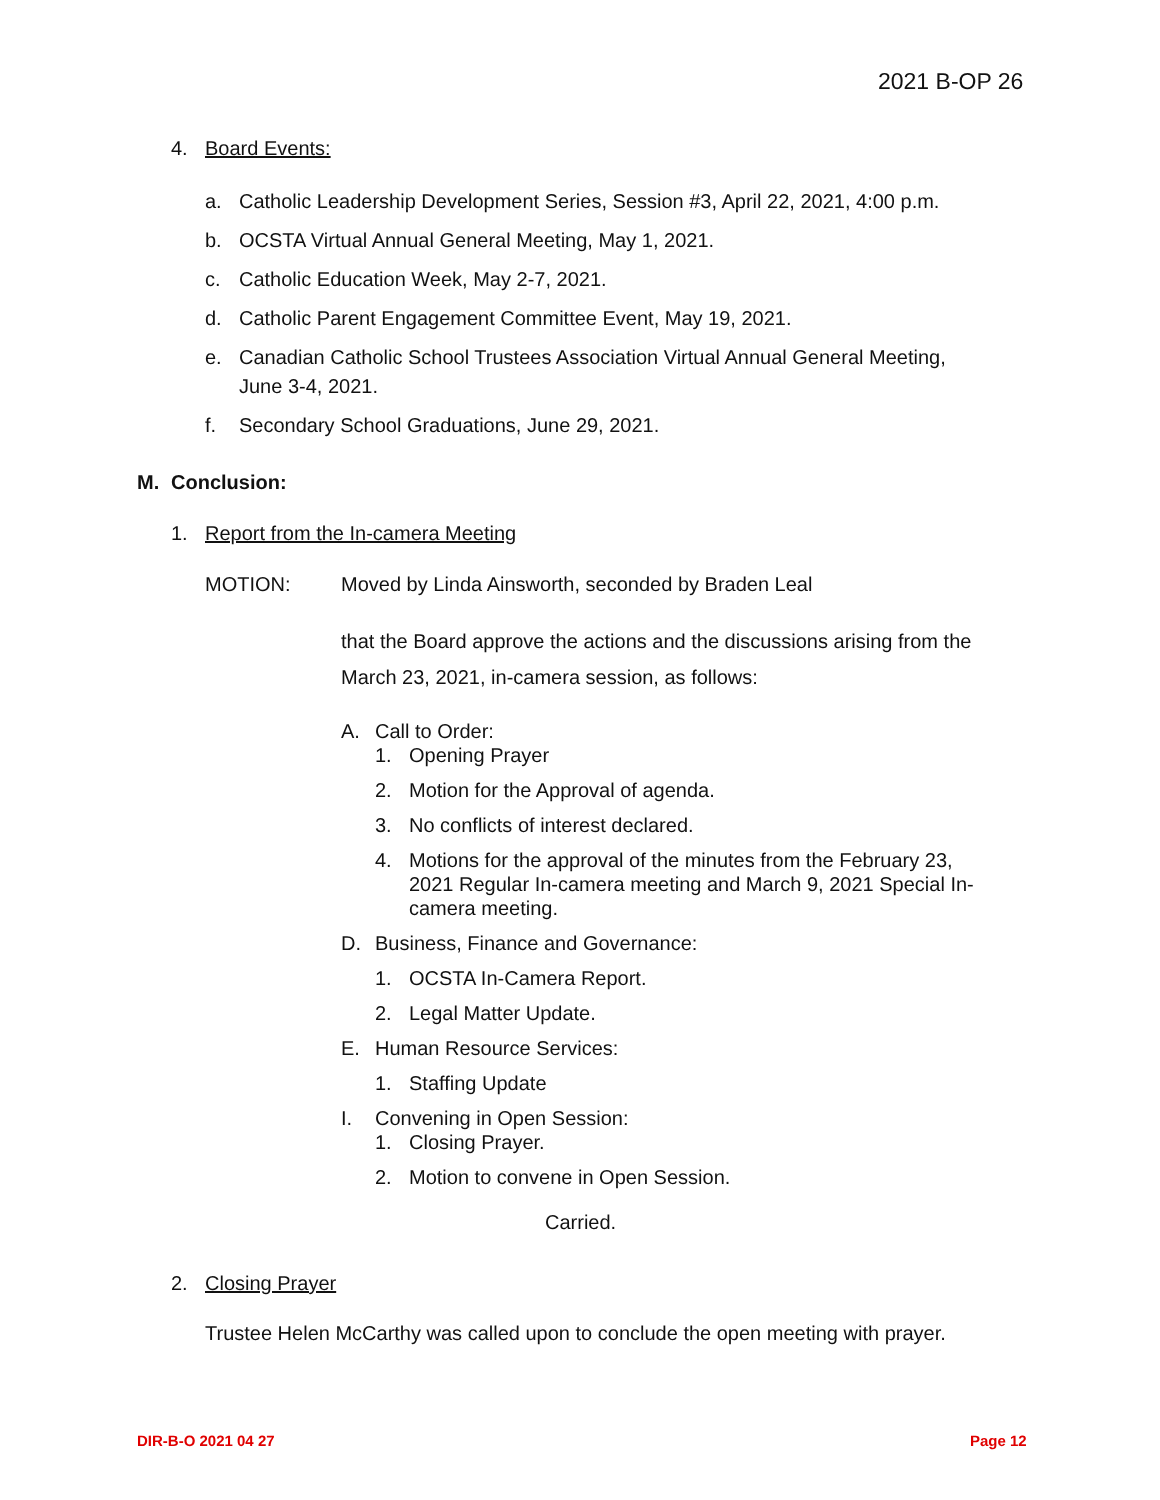2021 B-OP 26
4. Board Events:
a. Catholic Leadership Development Series, Session #3, April 22, 2021, 4:00 p.m.
b. OCSTA Virtual Annual General Meeting, May 1, 2021.
c. Catholic Education Week, May 2-7, 2021.
d. Catholic Parent Engagement Committee Event, May 19, 2021.
e. Canadian Catholic School Trustees Association Virtual Annual General Meeting, June 3-4, 2021.
f. Secondary School Graduations, June 29, 2021.
M. Conclusion:
1. Report from the In-camera Meeting
MOTION: Moved by Linda Ainsworth, seconded by Braden Leal
that the Board approve the actions and the discussions arising from the March 23, 2021, in-camera session, as follows:
A. Call to Order:
1. Opening Prayer
2. Motion for the Approval of agenda.
3. No conflicts of interest declared.
4. Motions for the approval of the minutes from the February 23, 2021 Regular In-camera meeting and March 9, 2021 Special In-camera meeting.
D. Business, Finance and Governance:
1. OCSTA In-Camera Report.
2. Legal Matter Update.
E. Human Resource Services:
1. Staffing Update
I. Convening in Open Session:
1. Closing Prayer.
2. Motion to convene in Open Session.
Carried.
2. Closing Prayer
Trustee Helen McCarthy was called upon to conclude the open meeting with prayer.
DIR-B-O 2021 04 27 Page 12